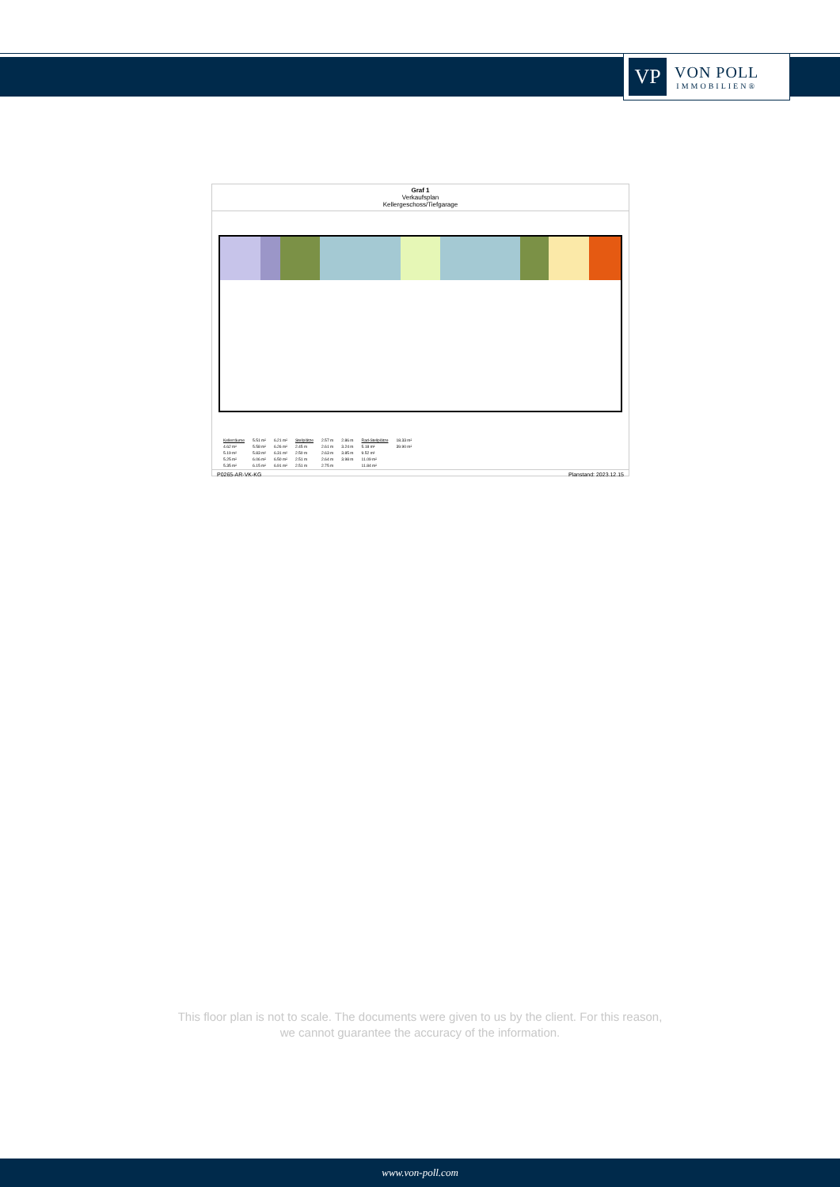VP
VON POLL
IMMOBILIEN®
Graf 1
Verkaufsplan
Kellergeschoss/Tiefgarage
| Kellerräume | 5.51 m² | 6.21 m² | Stellplätze | 2.57 m | 2.86 m | Rad-Stellplätze | 18.33 m² |
| 4.62 m² | 5.58 m² | 6.26 m² | 2.45 m | 2.61 m | 3.24 m | 5.18 m² | 39.90 m² |
| 5.19 m² | 5.83 m² | 6.31 m² | 2.50 m | 2.63 m | 3.85 m | 9.52 m² | |
| 5.25 m² | 6.06 m² | 6.50 m² | 2.51 m | 2.64 m | 3.98 m | 11.09 m² | |
| 5.35 m² | 6.15 m² | 6.91 m² | 2.51 m | 2.75 m | | 11.84 m² | |
P0265-AR-VK-KG Planstand: 2023.12.15
This floor plan is not to scale. The documents were given to us by the client. For this reason,
we cannot guarantee the accuracy of the information.
www.von-poll.com